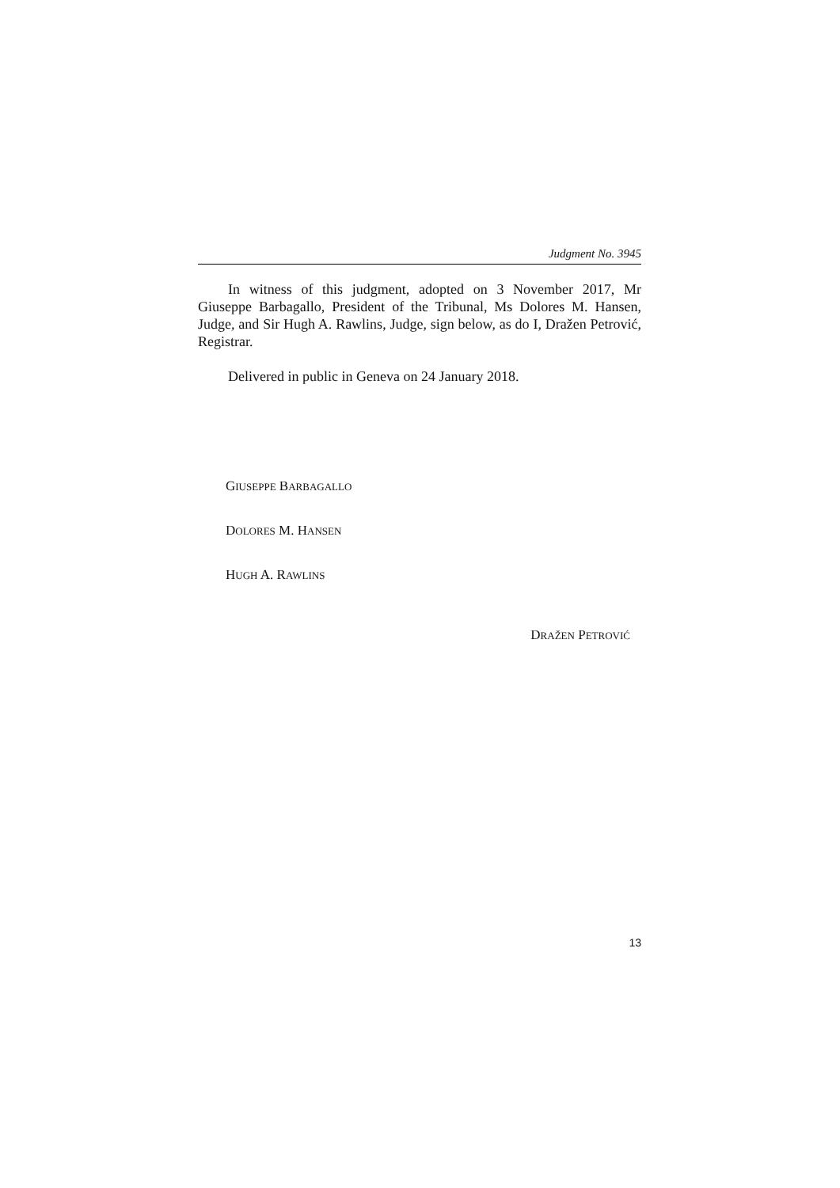Judgment No. 3945
In witness of this judgment, adopted on 3 November 2017, Mr Giuseppe Barbagallo, President of the Tribunal, Ms Dolores M. Hansen, Judge, and Sir Hugh A. Rawlins, Judge, sign below, as do I, Dražen Petrović, Registrar.
Delivered in public in Geneva on 24 January 2018.
GIUSEPPE BARBAGALLO
DOLORES M. HANSEN
HUGH A. RAWLINS
DRAŽEN PETROVIĆ
13